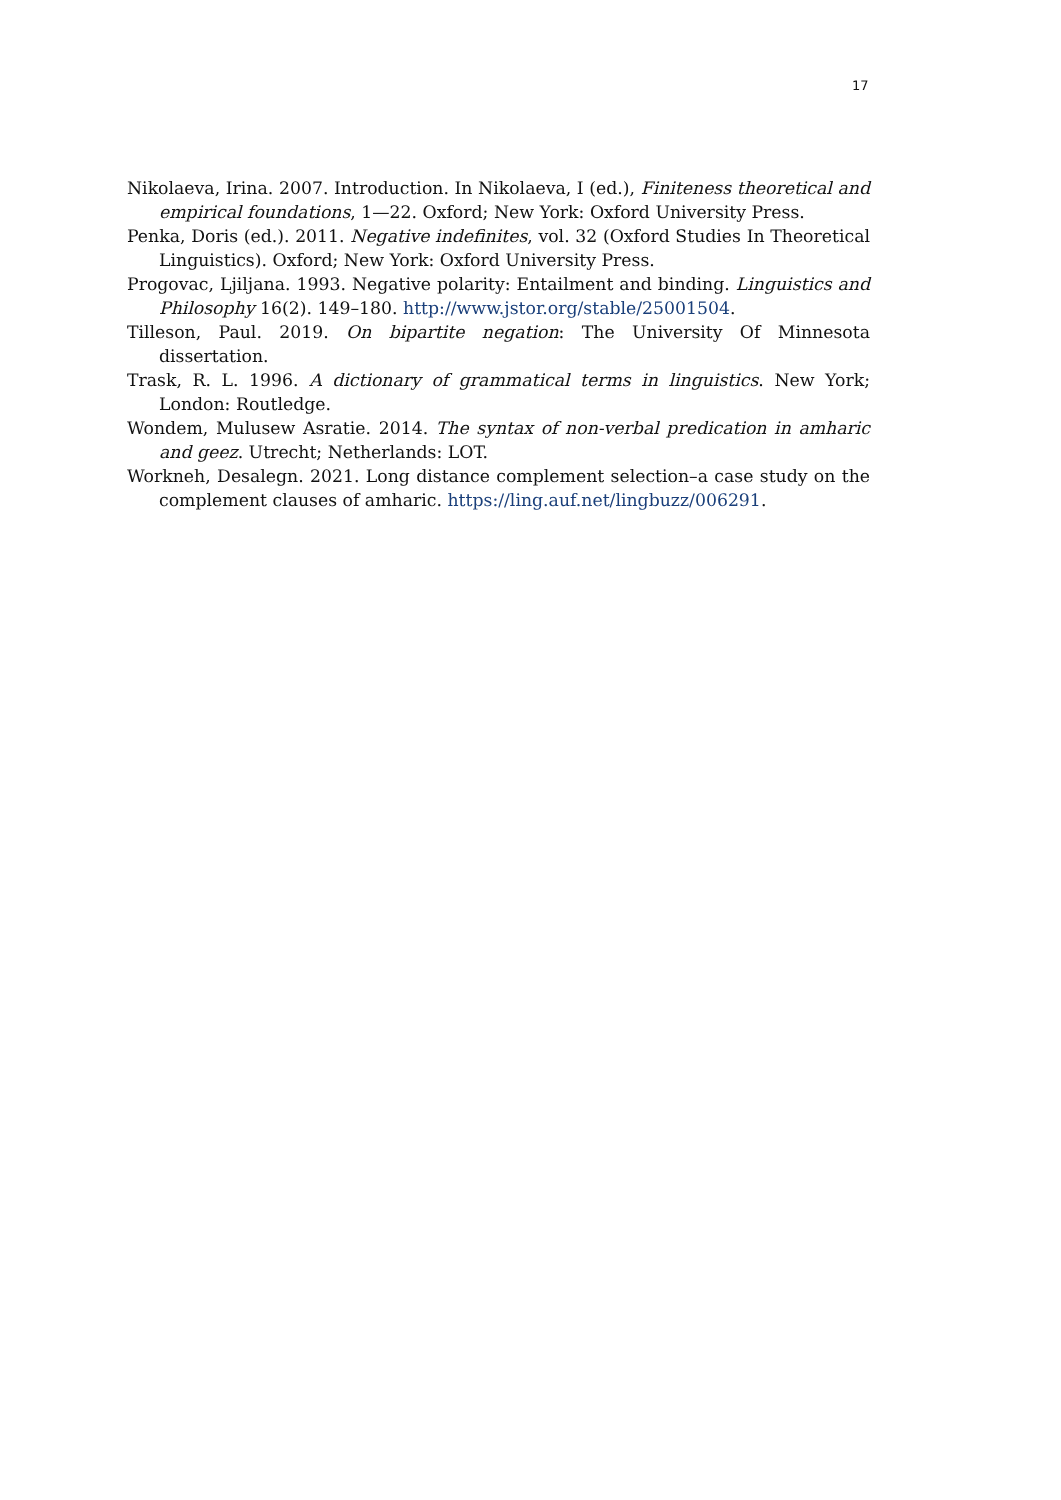17
Nikolaeva, Irina. 2007. Introduction. In Nikolaeva, I (ed.), Finiteness theoretical and empirical foundations, 1—22. Oxford; New York: Oxford University Press.
Penka, Doris (ed.). 2011. Negative indefinites, vol. 32 (Oxford Studies In Theoretical Linguistics). Oxford; New York: Oxford University Press.
Progovac, Ljiljana. 1993. Negative polarity: Entailment and binding. Linguistics and Philosophy 16(2). 149–180. http://www.jstor.org/stable/25001504.
Tilleson, Paul. 2019. On bipartite negation: The University Of Minnesota dissertation.
Trask, R. L. 1996. A dictionary of grammatical terms in linguistics. New York; London: Routledge.
Wondem, Mulusew Asratie. 2014. The syntax of non-verbal predication in amharic and geez. Utrecht; Netherlands: LOT.
Workneh, Desalegn. 2021. Long distance complement selection–a case study on the complement clauses of amharic. https://ling.auf.net/lingbuzz/006291.